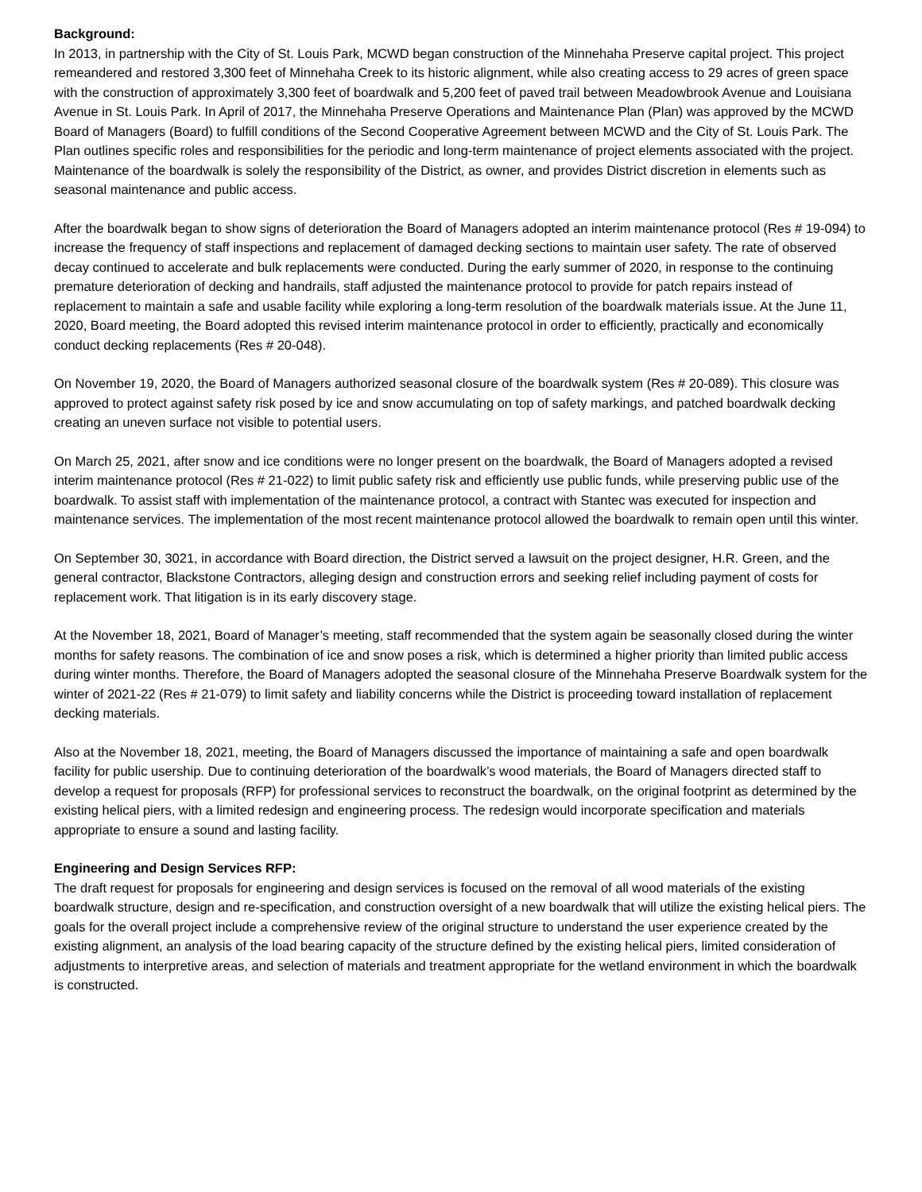Background:
In 2013, in partnership with the City of St. Louis Park, MCWD began construction of the Minnehaha Preserve capital project. This project remeandered and restored 3,300 feet of Minnehaha Creek to its historic alignment, while also creating access to 29 acres of green space with the construction of approximately 3,300 feet of boardwalk and 5,200 feet of paved trail between Meadowbrook Avenue and Louisiana Avenue in St. Louis Park. In April of 2017, the Minnehaha Preserve Operations and Maintenance Plan (Plan) was approved by the MCWD Board of Managers (Board) to fulfill conditions of the Second Cooperative Agreement between MCWD and the City of St. Louis Park. The Plan outlines specific roles and responsibilities for the periodic and long-term maintenance of project elements associated with the project. Maintenance of the boardwalk is solely the responsibility of the District, as owner, and provides District discretion in elements such as seasonal maintenance and public access.
After the boardwalk began to show signs of deterioration the Board of Managers adopted an interim maintenance protocol (Res # 19-094) to increase the frequency of staff inspections and replacement of damaged decking sections to maintain user safety. The rate of observed decay continued to accelerate and bulk replacements were conducted. During the early summer of 2020, in response to the continuing premature deterioration of decking and handrails, staff adjusted the maintenance protocol to provide for patch repairs instead of replacement to maintain a safe and usable facility while exploring a long-term resolution of the boardwalk materials issue. At the June 11, 2020, Board meeting, the Board adopted this revised interim maintenance protocol in order to efficiently, practically and economically conduct decking replacements (Res # 20-048).
On November 19, 2020, the Board of Managers authorized seasonal closure of the boardwalk system (Res # 20-089). This closure was approved to protect against safety risk posed by ice and snow accumulating on top of safety markings, and patched boardwalk decking creating an uneven surface not visible to potential users.
On March 25, 2021, after snow and ice conditions were no longer present on the boardwalk, the Board of Managers adopted a revised interim maintenance protocol (Res # 21-022) to limit public safety risk and efficiently use public funds, while preserving public use of the boardwalk. To assist staff with implementation of the maintenance protocol, a contract with Stantec was executed for inspection and maintenance services. The implementation of the most recent maintenance protocol allowed the boardwalk to remain open until this winter.
On September 30, 3021, in accordance with Board direction, the District served a lawsuit on the project designer, H.R. Green, and the general contractor, Blackstone Contractors, alleging design and construction errors and seeking relief including payment of costs for replacement work. That litigation is in its early discovery stage.
At the November 18, 2021, Board of Manager’s meeting, staff recommended that the system again be seasonally closed during the winter months for safety reasons. The combination of ice and snow poses a risk, which is determined a higher priority than limited public access during winter months. Therefore, the Board of Managers adopted the seasonal closure of the Minnehaha Preserve Boardwalk system for the winter of 2021-22 (Res # 21-079) to limit safety and liability concerns while the District is proceeding toward installation of replacement decking materials.
Also at the November 18, 2021, meeting, the Board of Managers discussed the importance of maintaining a safe and open boardwalk facility for public usership. Due to continuing deterioration of the boardwalk’s wood materials, the Board of Managers directed staff to develop a request for proposals (RFP) for professional services to reconstruct the boardwalk, on the original footprint as determined by the existing helical piers, with a limited redesign and engineering process. The redesign would incorporate specification and materials appropriate to ensure a sound and lasting facility.
Engineering and Design Services RFP:
The draft request for proposals for engineering and design services is focused on the removal of all wood materials of the existing boardwalk structure, design and re-specification, and construction oversight of a new boardwalk that will utilize the existing helical piers. The goals for the overall project include a comprehensive review of the original structure to understand the user experience created by the existing alignment, an analysis of the load bearing capacity of the structure defined by the existing helical piers, limited consideration of adjustments to interpretive areas, and selection of materials and treatment appropriate for the wetland environment in which the boardwalk is constructed.